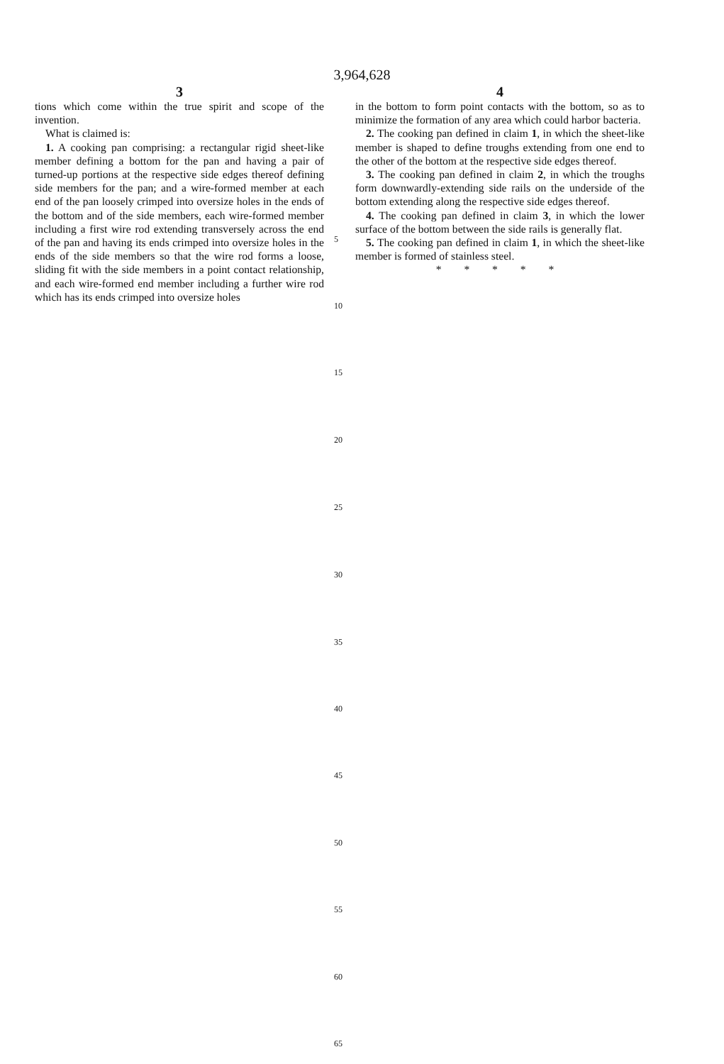3,964,628
3
tions which come within the true spirit and scope of the invention.
What is claimed is:
1. A cooking pan comprising: a rectangular rigid sheet-like member defining a bottom for the pan and having a pair of turned-up portions at the respective side edges thereof defining side members for the pan; and a wire-formed member at each end of the pan loosely crimped into oversize holes in the ends of the bottom and of the side members, each wire-formed member including a first wire rod extending transversely across the end of the pan and having its ends crimped into oversize holes in the ends of the side members so that the wire rod forms a loose, sliding fit with the side members in a point contact relationship, and each wire-formed end member including a further wire rod which has its ends crimped into oversize holes
5
10
15
20
25
30
35
40
45
50
55
60
65
4
in the bottom to form point contacts with the bottom, so as to minimize the formation of any area which could harbor bacteria.
2. The cooking pan defined in claim 1, in which the sheet-like member is shaped to define troughs extending from one end to the other of the bottom at the respective side edges thereof.
3. The cooking pan defined in claim 2, in which the troughs form downwardly-extending side rails on the underside of the bottom extending along the respective side edges thereof.
4. The cooking pan defined in claim 3, in which the lower surface of the bottom between the side rails is generally flat.
5. The cooking pan defined in claim 1, in which the sheet-like member is formed of stainless steel.
* * * * *